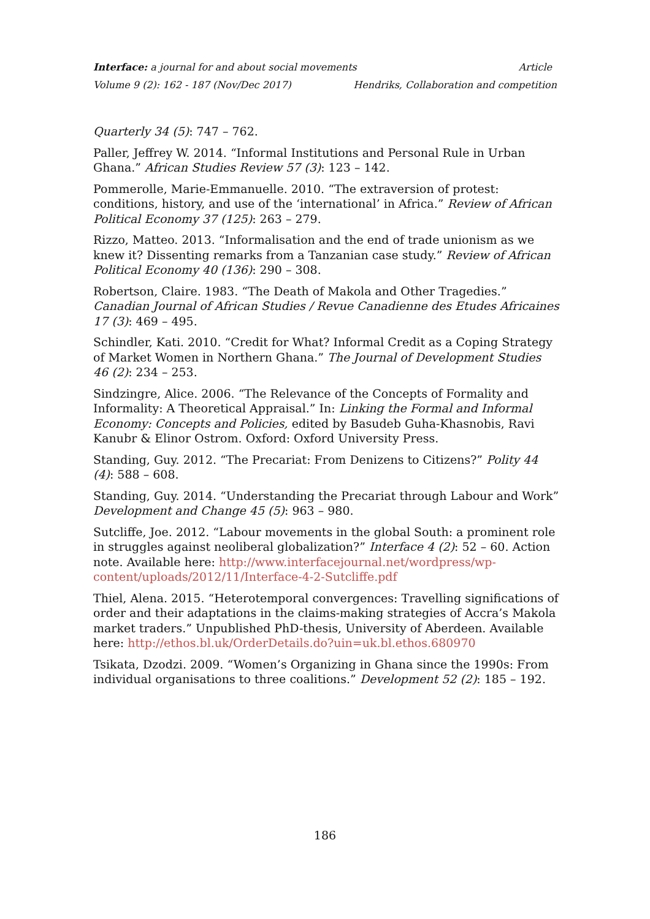Interface: a journal for and about social movements Article
Volume 9 (2): 162 - 187 (Nov/Dec 2017) Hendriks, Collaboration and competition
Quarterly 34 (5): 747 – 762.
Paller, Jeffrey W. 2014. “Informal Institutions and Personal Rule in Urban Ghana.” African Studies Review 57 (3): 123 – 142.
Pommerolle, Marie-Emmanuelle. 2010. “The extraversion of protest: conditions, history, and use of the ‘international’ in Africa.” Review of African Political Economy 37 (125): 263 – 279.
Rizzo, Matteo. 2013. “Informalisation and the end of trade unionism as we knew it? Dissenting remarks from a Tanzanian case study.” Review of African Political Economy 40 (136): 290 – 308.
Robertson, Claire. 1983. “The Death of Makola and Other Tragedies.” Canadian Journal of African Studies / Revue Canadienne des Etudes Africaines 17 (3): 469 – 495.
Schindler, Kati. 2010. “Credit for What? Informal Credit as a Coping Strategy of Market Women in Northern Ghana.” The Journal of Development Studies 46 (2): 234 – 253.
Sindzingre, Alice. 2006. “The Relevance of the Concepts of Formality and Informality: A Theoretical Appraisal.” In: Linking the Formal and Informal Economy: Concepts and Policies, edited by Basudeb Guha-Khasnobis, Ravi Kanubr & Elinor Ostrom. Oxford: Oxford University Press.
Standing, Guy. 2012. “The Precariat: From Denizens to Citizens?” Polity 44 (4): 588 – 608.
Standing, Guy. 2014. “Understanding the Precariat through Labour and Work” Development and Change 45 (5): 963 – 980.
Sutcliffe, Joe. 2012. “Labour movements in the global South: a prominent role in struggles against neoliberal globalization?” Interface 4 (2): 52 – 60. Action note. Available here: http://www.interfacejournal.net/wordpress/wp-content/uploads/2012/11/Interface-4-2-Sutcliffe.pdf
Thiel, Alena. 2015. “Heterotemporal convergences: Travelling significations of order and their adaptations in the claims-making strategies of Accra’s Makola market traders.” Unpublished PhD-thesis, University of Aberdeen. Available here: http://ethos.bl.uk/OrderDetails.do?uin=uk.bl.ethos.680970
Tsikata, Dzodzi. 2009. “Women’s Organizing in Ghana since the 1990s: From individual organisations to three coalitions.” Development 52 (2): 185 – 192.
186